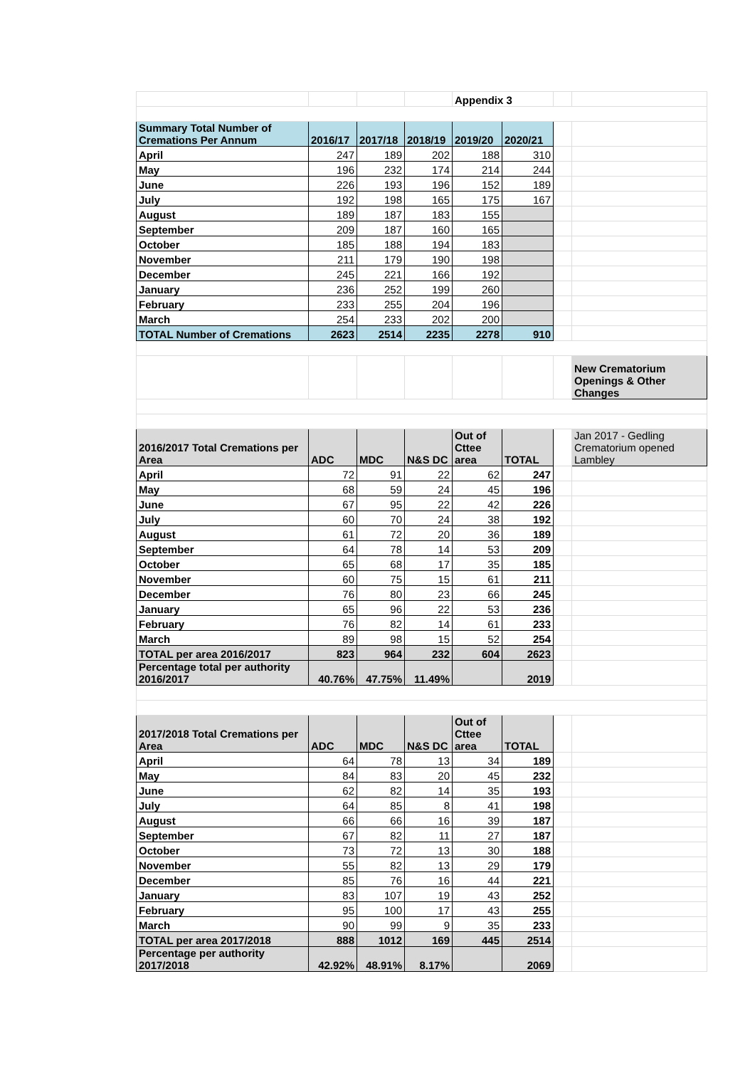| | | | | Appendix 3 | | | |
| Summary Total Number of Cremations Per Annum | 2016/17 | 2017/18 | 2018/19 | 2019/20 | 2020/21 | | |
| April | 247 | 189 | 202 | 188 | 310 | | |
| May | 196 | 232 | 174 | 214 | 244 | | |
| June | 226 | 193 | 196 | 152 | 189 | | |
| July | 192 | 198 | 165 | 175 | 167 | | |
| August | 189 | 187 | 183 | 155 | | | |
| September | 209 | 187 | 160 | 165 | | | |
| October | 185 | 188 | 194 | 183 | | | |
| November | 211 | 179 | 190 | 198 | | | |
| December | 245 | 221 | 166 | 192 | | | |
| January | 236 | 252 | 199 | 260 | | | |
| February | 233 | 255 | 204 | 196 | | | |
| March | 254 | 233 | 202 | 200 | | | |
| TOTAL Number of Cremations | 2623 | 2514 | 2235 | 2278 | 910 | | |
| | | | | | | | New Crematorium Openings & Other Changes |
| 2016/2017 Total Cremations per Area | ADC | MDC | N&S DC | Out of Cttee area | TOTAL | | Jan 2017 - Gedling Crematorium opened Lambley |
| April | 72 | 91 | 22 | 62 | 247 | | |
| May | 68 | 59 | 24 | 45 | 196 | | |
| June | 67 | 95 | 22 | 42 | 226 | | |
| July | 60 | 70 | 24 | 38 | 192 | | |
| August | 61 | 72 | 20 | 36 | 189 | | |
| September | 64 | 78 | 14 | 53 | 209 | | |
| October | 65 | 68 | 17 | 35 | 185 | | |
| November | 60 | 75 | 15 | 61 | 211 | | |
| December | 76 | 80 | 23 | 66 | 245 | | |
| January | 65 | 96 | 22 | 53 | 236 | | |
| February | 76 | 82 | 14 | 61 | 233 | | |
| March | 89 | 98 | 15 | 52 | 254 | | |
| TOTAL per area 2016/2017 | 823 | 964 | 232 | 604 | 2623 | | |
| Percentage total per authority 2016/2017 | 40.76% | 47.75% | 11.49% | | 2019 | | |
| 2017/2018 Total Cremations per Area | ADC | MDC | N&S DC | Out of Cttee area | TOTAL | | |
| April | 64 | 78 | 13 | 34 | 189 | | |
| May | 84 | 83 | 20 | 45 | 232 | | |
| June | 62 | 82 | 14 | 35 | 193 | | |
| July | 64 | 85 | 8 | 41 | 198 | | |
| August | 66 | 66 | 16 | 39 | 187 | | |
| September | 67 | 82 | 11 | 27 | 187 | | |
| October | 73 | 72 | 13 | 30 | 188 | | |
| November | 55 | 82 | 13 | 29 | 179 | | |
| December | 85 | 76 | 16 | 44 | 221 | | |
| January | 83 | 107 | 19 | 43 | 252 | | |
| February | 95 | 100 | 17 | 43 | 255 | | |
| March | 90 | 99 | 9 | 35 | 233 | | |
| TOTAL per area 2017/2018 | 888 | 1012 | 169 | 445 | 2514 | | |
| Percentage per authority 2017/2018 | 42.92% | 48.91% | 8.17% | | 2069 | | |